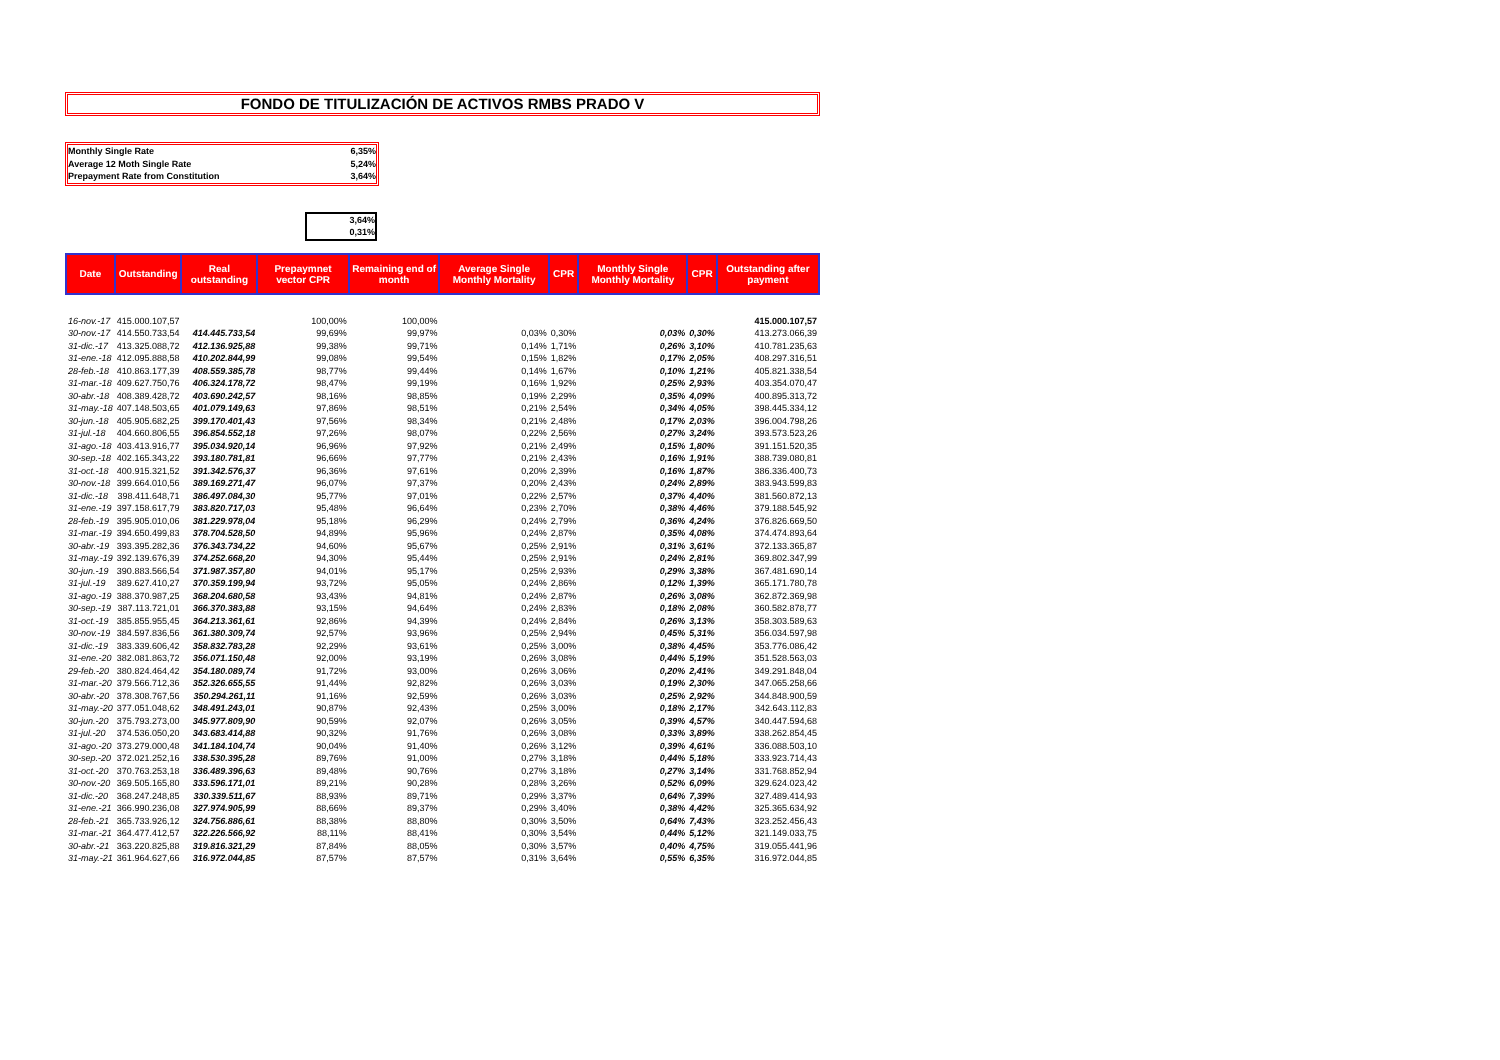FONDO DE TITULIZACIÓN DE ACTIVOS RMBS PRADO V
Monthly Single Rate 6,35%
Average 12 Moth Single Rate 5,24%
Prepayment Rate from Constitution 3,64%
3,64%
0,31%
| Date | Outstanding | Real outstanding | Prepaymnet vector CPR | Remaining end of month | Average Single Monthly Mortality | CPR | Monthly Single Monthly Mortality | CPR | Outstanding after payment |
| --- | --- | --- | --- | --- | --- | --- | --- | --- | --- |
| 16-nov.-17 | 415.000.107,57 | | 100,00% | 100,00% | | | | | 415.000.107,57 |
| 30-nov.-17 | 414.550.733,54 | 414.445.733,54 | 99,69% | 99,97% | 0,03% | 0,30% | 0,03% | 0,30% | 413.273.066,39 |
| 31-dic.-17 | 413.325.088,72 | 412.136.925,88 | 99,38% | 99,71% | 0,14% | 1,71% | 0,26% | 3,10% | 410.781.235,63 |
| 31-ene.-18 | 412.095.888,58 | 410.202.844,99 | 99,08% | 99,54% | 0,15% | 1,82% | 0,17% | 2,05% | 408.297.316,51 |
| 28-feb.-18 | 410.863.177,39 | 408.559.385,78 | 98,77% | 99,44% | 0,14% | 1,67% | 0,10% | 1,21% | 405.821.338,54 |
| 31-mar.-18 | 409.627.750,76 | 406.324.178,72 | 98,47% | 99,19% | 0,16% | 1,92% | 0,25% | 2,93% | 403.354.070,47 |
| 30-abr.-18 | 408.389.428,72 | 403.690.242,57 | 98,16% | 98,85% | 0,19% | 2,29% | 0,35% | 4,09% | 400.895.313,72 |
| 31-may.-18 | 407.148.503,65 | 401.079.149,63 | 97,86% | 98,51% | 0,21% | 2,54% | 0,34% | 4,05% | 398.445.334,12 |
| 30-jun.-18 | 405.905.682,25 | 399.170.401,43 | 97,56% | 98,34% | 0,21% | 2,48% | 0,17% | 2,03% | 396.004.798,26 |
| 31-jul.-18 | 404.660.806,55 | 396.854.552,18 | 97,26% | 98,07% | 0,22% | 2,56% | 0,27% | 3,24% | 393.573.523,26 |
| 31-ago.-18 | 403.413.916,77 | 395.034.920,14 | 96,96% | 97,92% | 0,21% | 2,49% | 0,15% | 1,80% | 391.151.520,35 |
| 30-sep.-18 | 402.165.343,22 | 393.180.781,81 | 96,66% | 97,77% | 0,21% | 2,43% | 0,16% | 1,91% | 388.739.080,81 |
| 31-oct.-18 | 400.915.321,52 | 391.342.576,37 | 96,36% | 97,61% | 0,20% | 2,39% | 0,16% | 1,87% | 386.336.400,73 |
| 30-nov.-18 | 399.664.010,56 | 389.169.271,47 | 96,07% | 97,37% | 0,20% | 2,43% | 0,24% | 2,89% | 383.943.599,83 |
| 31-dic.-18 | 398.411.648,71 | 386.497.084,30 | 95,77% | 97,01% | 0,22% | 2,57% | 0,37% | 4,40% | 381.560.872,13 |
| 31-ene.-19 | 397.158.617,79 | 383.820.717,03 | 95,48% | 96,64% | 0,23% | 2,70% | 0,38% | 4,46% | 379.188.545,92 |
| 28-feb.-19 | 395.905.010,06 | 381.229.978,04 | 95,18% | 96,29% | 0,24% | 2,79% | 0,36% | 4,24% | 376.826.669,50 |
| 31-mar.-19 | 394.650.499,83 | 378.704.528,50 | 94,89% | 95,96% | 0,24% | 2,87% | 0,35% | 4,08% | 374.474.893,64 |
| 30-abr.-19 | 393.395.282,36 | 376.343.734,22 | 94,60% | 95,67% | 0,25% | 2,91% | 0,31% | 3,61% | 372.133.365,87 |
| 31-may.-19 | 392.139.676,39 | 374.252.668,20 | 94,30% | 95,44% | 0,25% | 2,91% | 0,24% | 2,81% | 369.802.347,99 |
| 30-jun.-19 | 390.883.566,54 | 371.987.357,80 | 94,01% | 95,17% | 0,25% | 2,93% | 0,29% | 3,38% | 367.481.690,14 |
| 31-jul.-19 | 389.627.410,27 | 370.359.199,94 | 93,72% | 95,05% | 0,24% | 2,86% | 0,12% | 1,39% | 365.171.780,78 |
| 31-ago.-19 | 388.370.987,25 | 368.204.680,58 | 93,43% | 94,81% | 0,24% | 2,87% | 0,26% | 3,08% | 362.872.369,98 |
| 30-sep.-19 | 387.113.721,01 | 366.370.383,88 | 93,15% | 94,64% | 0,24% | 2,83% | 0,18% | 2,08% | 360.582.878,77 |
| 31-oct.-19 | 385.855.955,45 | 364.213.361,61 | 92,86% | 94,39% | 0,24% | 2,84% | 0,26% | 3,13% | 358.303.589,63 |
| 30-nov.-19 | 384.597.836,56 | 361.380.309,74 | 92,57% | 93,96% | 0,25% | 2,94% | 0,45% | 5,31% | 356.034.597,98 |
| 31-dic.-19 | 383.339.606,42 | 358.832.783,28 | 92,29% | 93,61% | 0,25% | 3,00% | 0,38% | 4,45% | 353.776.086,42 |
| 31-ene.-20 | 382.081.863,72 | 356.071.150,48 | 92,00% | 93,19% | 0,26% | 3,08% | 0,44% | 5,19% | 351.528.563,03 |
| 29-feb.-20 | 380.824.464,42 | 354.180.089,74 | 91,72% | 93,00% | 0,26% | 3,06% | 0,20% | 2,41% | 349.291.848,04 |
| 31-mar.-20 | 379.566.712,36 | 352.326.655,55 | 91,44% | 92,82% | 0,26% | 3,03% | 0,19% | 2,30% | 347.065.258,66 |
| 30-abr.-20 | 378.308.767,56 | 350.294.261,11 | 91,16% | 92,59% | 0,26% | 3,03% | 0,25% | 2,92% | 344.848.900,59 |
| 31-may.-20 | 377.051.048,62 | 348.491.243,01 | 90,87% | 92,43% | 0,25% | 3,00% | 0,18% | 2,17% | 342.643.112,83 |
| 30-jun.-20 | 375.793.273,00 | 345.977.809,90 | 90,59% | 92,07% | 0,26% | 3,05% | 0,39% | 4,57% | 340.447.594,68 |
| 31-jul.-20 | 374.536.050,20 | 343.683.414,88 | 90,32% | 91,76% | 0,26% | 3,08% | 0,33% | 3,89% | 338.262.854,45 |
| 31-ago.-20 | 373.279.000,48 | 341.184.104,74 | 90,04% | 91,40% | 0,26% | 3,12% | 0,39% | 4,61% | 336.088.503,10 |
| 30-sep.-20 | 372.021.252,16 | 338.530.395,28 | 89,76% | 91,00% | 0,27% | 3,18% | 0,44% | 5,18% | 333.923.714,43 |
| 31-oct.-20 | 370.763.253,18 | 336.489.396,63 | 89,48% | 90,76% | 0,27% | 3,18% | 0,27% | 3,14% | 331.768.852,94 |
| 30-nov.-20 | 369.505.165,80 | 333.596.171,01 | 89,21% | 90,28% | 0,28% | 3,26% | 0,52% | 6,09% | 329.624.023,42 |
| 31-dic.-20 | 368.247.248,85 | 330.339.511,67 | 88,93% | 89,71% | 0,29% | 3,37% | 0,64% | 7,39% | 327.489.414,93 |
| 31-ene.-21 | 366.990.236,08 | 327.974.905,99 | 88,66% | 89,37% | 0,29% | 3,40% | 0,38% | 4,42% | 325.365.634,92 |
| 28-feb.-21 | 365.733.926,12 | 324.756.886,61 | 88,38% | 88,80% | 0,30% | 3,50% | 0,64% | 7,43% | 323.252.456,43 |
| 31-mar.-21 | 364.477.412,57 | 322.226.566,92 | 88,11% | 88,41% | 0,30% | 3,54% | 0,44% | 5,12% | 321.149.033,75 |
| 30-abr.-21 | 363.220.825,88 | 319.816.321,29 | 87,84% | 88,05% | 0,30% | 3,57% | 0,40% | 4,75% | 319.055.441,96 |
| 31-may.-21 | 361.964.627,66 | 316.972.044,85 | 87,57% | 87,57% | 0,31% | 3,64% | 0,55% | 6,35% | 316.972.044,85 |